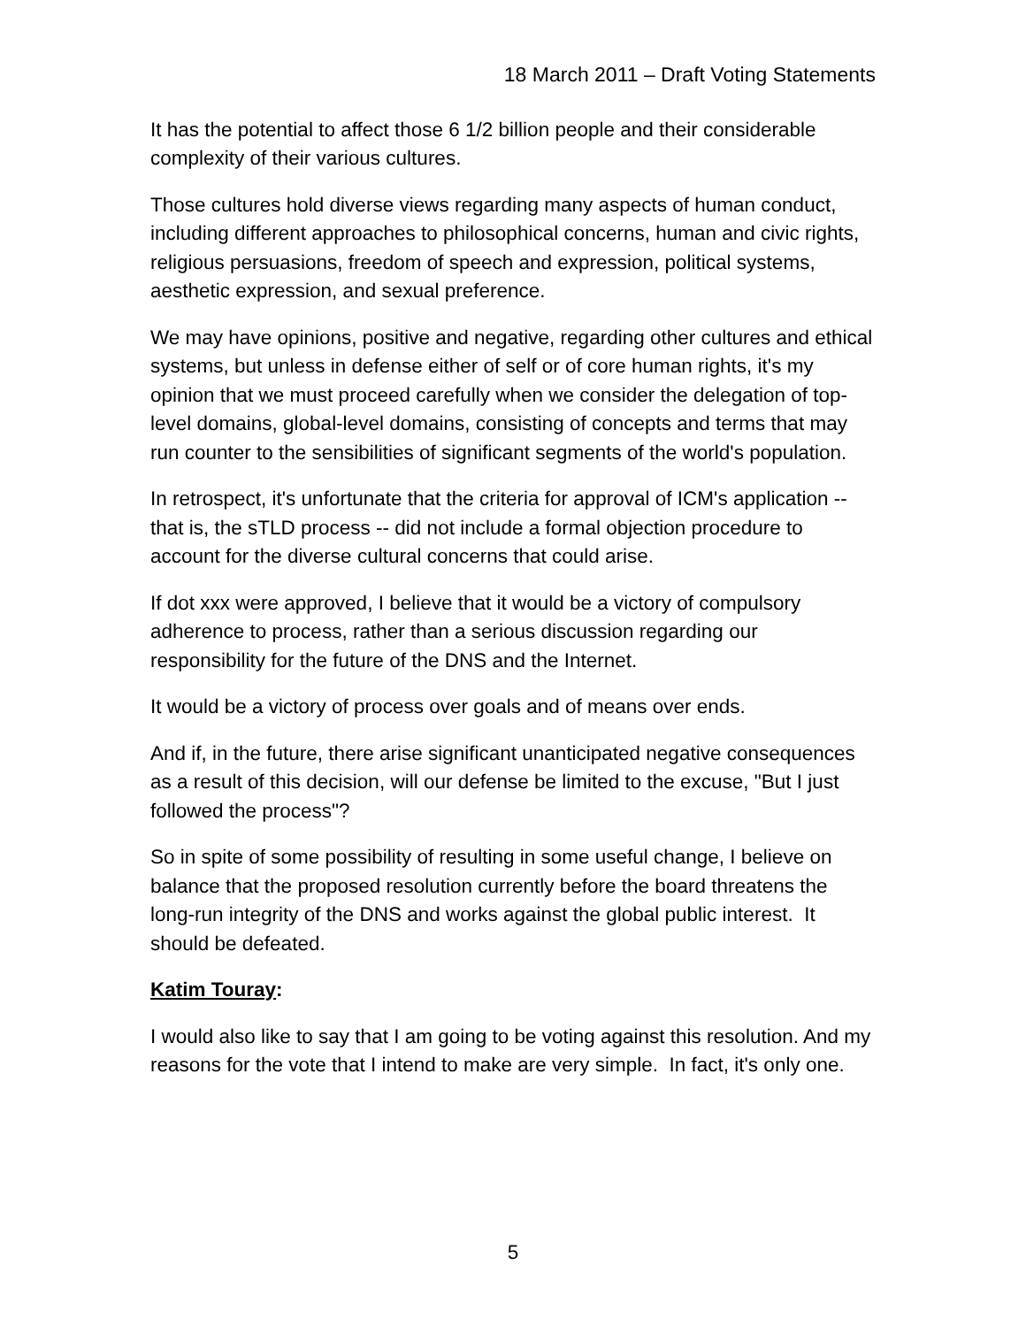18 March 2011 – Draft Voting Statements
It has the potential to affect those 6 1/2 billion people and their considerable complexity of their various cultures.
Those cultures hold diverse views regarding many aspects of human conduct, including different approaches to philosophical concerns, human and civic rights, religious persuasions, freedom of speech and expression, political systems, aesthetic expression, and sexual preference.
We may have opinions, positive and negative, regarding other cultures and ethical systems, but unless in defense either of self or of core human rights, it's my opinion that we must proceed carefully when we consider the delegation of top-level domains, global-level domains, consisting of concepts and terms that may run counter to the sensibilities of significant segments of the world's population.
In retrospect, it's unfortunate that the criteria for approval of ICM's application -- that is, the sTLD process -- did not include a formal objection procedure to account for the diverse cultural concerns that could arise.
If dot xxx were approved, I believe that it would be a victory of compulsory adherence to process, rather than a serious discussion regarding our responsibility for the future of the DNS and the Internet.
It would be a victory of process over goals and of means over ends.
And if, in the future, there arise significant unanticipated negative consequences as a result of this decision, will our defense be limited to the excuse, "But I just followed the process"?
So in spite of some possibility of resulting in some useful change, I believe on balance that the proposed resolution currently before the board threatens the long-run integrity of the DNS and works against the global public interest. It should be defeated.
Katim Touray:
I would also like to say that I am going to be voting against this resolution. And my reasons for the vote that I intend to make are very simple. In fact, it's only one.
5